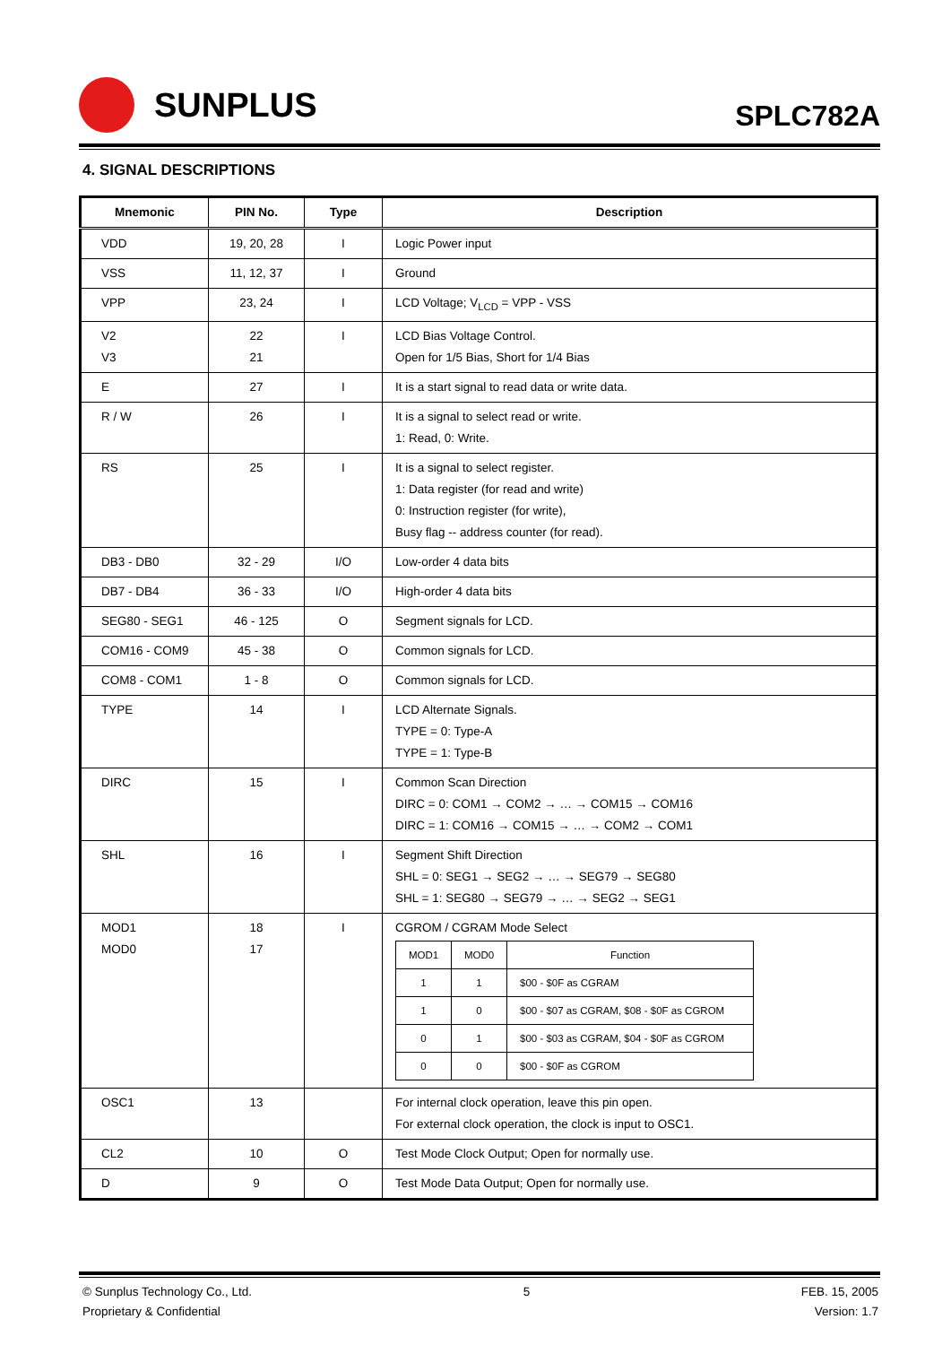SUNPLUS
SPLC782A
4. SIGNAL DESCRIPTIONS
| Mnemonic | PIN No. | Type | Description |
| --- | --- | --- | --- |
| VDD | 19, 20, 28 | I | Logic Power input |
| VSS | 11, 12, 37 | I | Ground |
| VPP | 23, 24 | I | LCD Voltage; V<sub>LCD</sub> = VPP - VSS |
| V2 V3 | 22 21 | I | LCD Bias Voltage Control. Open for 1/5 Bias, Short for 1/4 Bias |
| E | 27 | I | It is a start signal to read data or write data. |
| R / W | 26 | I | It is a signal to select read or write. 1: Read, 0: Write. |
| RS | 25 | I | It is a signal to select register. 1: Data register (for read and write) 0: Instruction register (for write), Busy flag -- address counter (for read). |
| DB3 - DB0 | 32 - 29 | I/O | Low-order 4 data bits |
| DB7 - DB4 | 36 - 33 | I/O | High-order 4 data bits |
| SEG80 - SEG1 | 46 - 125 | O | Segment signals for LCD. |
| COM16 - COM9 | 45 - 38 | O | Common signals for LCD. |
| COM8 - COM1 | 1 - 8 | O | Common signals for LCD. |
| TYPE | 14 | I | LCD Alternate Signals. TYPE = 0: Type-A TYPE = 1: Type-B |
| DIRC | 15 | I | Common Scan Direction DIRC = 0: COM1 → COM2 → … → COM15 → COM16 DIRC = 1: COM16 → COM15 → … → COM2 → COM1 |
| SHL | 16 | I | Segment Shift Direction SHL = 0: SEG1 → SEG2 → … → SEG79 → SEG80 SHL = 1: SEG80 → SEG79 → … → SEG2 → SEG1 |
| MOD1 MOD0 | 18 17 | I | CGROM / CGRAM Mode Select / MOD1 / MOD0 / Function / / 1 / 1 / $00 - $0F as CGRAM / / 1 / 0 / $00 - $07 as CGRAM, $08 - $0F as CGROM / / 0 / 1 / $00 - $03 as CGRAM, $04 - $0F as CGROM / / 0 / 0 / $00 - $0F as CGROM / |
| OSC1 | 13 | | For internal clock operation, leave this pin open. For external clock operation, the clock is input to OSC1. |
| CL2 | 10 | O | Test Mode Clock Output; Open for normally use. |
| D | 9 | O | Test Mode Data Output; Open for normally use. |
© Sunplus Technology Co., Ltd.
Proprietary & Confidential
5 FEB. 15, 2005
Version: 1.7